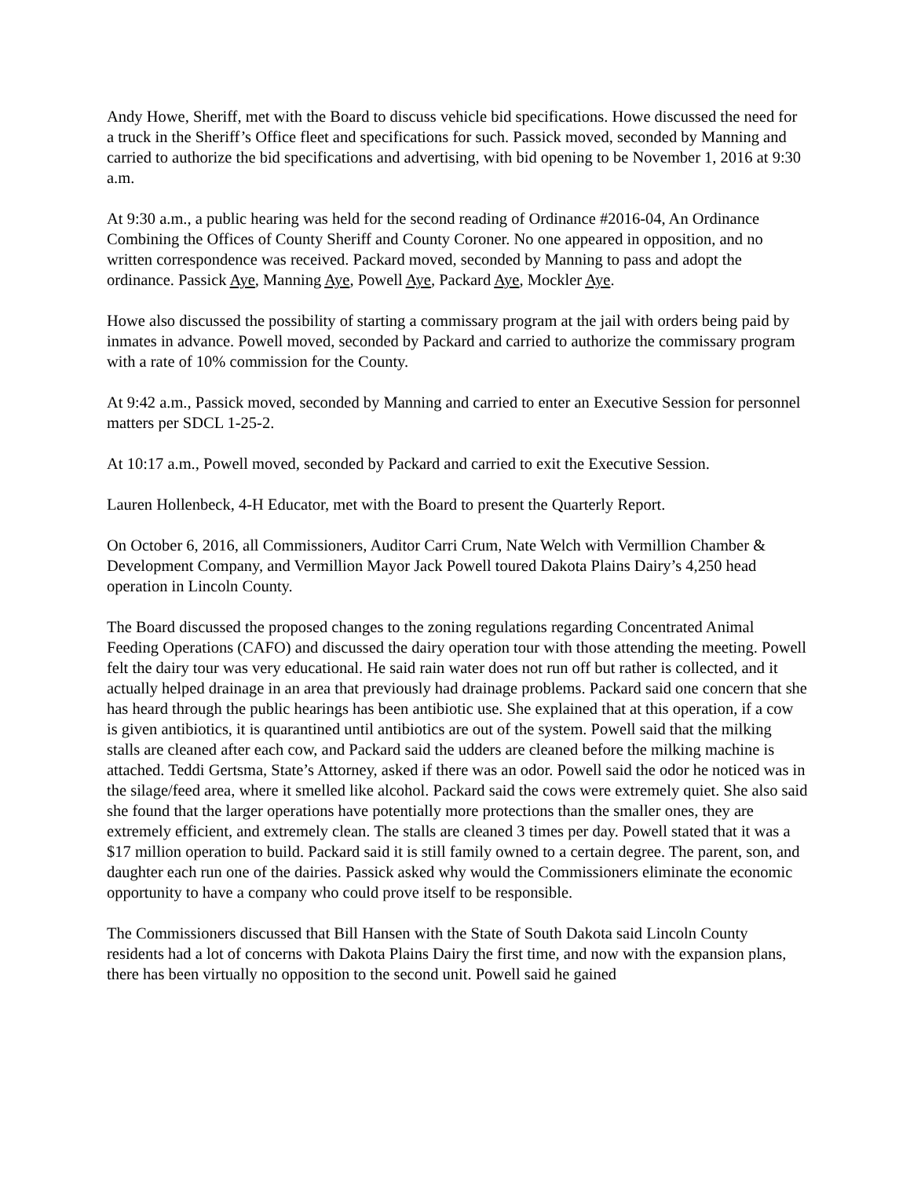Andy Howe, Sheriff, met with the Board to discuss vehicle bid specifications. Howe discussed the need for a truck in the Sheriff’s Office fleet and specifications for such. Passick moved, seconded by Manning and carried to authorize the bid specifications and advertising, with bid opening to be November 1, 2016 at 9:30 a.m.
At 9:30 a.m., a public hearing was held for the second reading of Ordinance #2016-04, An Ordinance Combining the Offices of County Sheriff and County Coroner. No one appeared in opposition, and no written correspondence was received. Packard moved, seconded by Manning to pass and adopt the ordinance. Passick Aye, Manning Aye, Powell Aye, Packard Aye, Mockler Aye.
Howe also discussed the possibility of starting a commissary program at the jail with orders being paid by inmates in advance. Powell moved, seconded by Packard and carried to authorize the commissary program with a rate of 10% commission for the County.
At 9:42 a.m., Passick moved, seconded by Manning and carried to enter an Executive Session for personnel matters per SDCL 1-25-2.
At 10:17 a.m., Powell moved, seconded by Packard and carried to exit the Executive Session.
Lauren Hollenbeck, 4-H Educator, met with the Board to present the Quarterly Report.
On October 6, 2016, all Commissioners, Auditor Carri Crum, Nate Welch with Vermillion Chamber & Development Company, and Vermillion Mayor Jack Powell toured Dakota Plains Dairy’s 4,250 head operation in Lincoln County.
The Board discussed the proposed changes to the zoning regulations regarding Concentrated Animal Feeding Operations (CAFO) and discussed the dairy operation tour with those attending the meeting. Powell felt the dairy tour was very educational. He said rain water does not run off but rather is collected, and it actually helped drainage in an area that previously had drainage problems. Packard said one concern that she has heard through the public hearings has been antibiotic use. She explained that at this operation, if a cow is given antibiotics, it is quarantined until antibiotics are out of the system. Powell said that the milking stalls are cleaned after each cow, and Packard said the udders are cleaned before the milking machine is attached. Teddi Gertsma, State’s Attorney, asked if there was an odor. Powell said the odor he noticed was in the silage/feed area, where it smelled like alcohol. Packard said the cows were extremely quiet. She also said she found that the larger operations have potentially more protections than the smaller ones, they are extremely efficient, and extremely clean. The stalls are cleaned 3 times per day. Powell stated that it was a $17 million operation to build. Packard said it is still family owned to a certain degree. The parent, son, and daughter each run one of the dairies. Passick asked why would the Commissioners eliminate the economic opportunity to have a company who could prove itself to be responsible.
The Commissioners discussed that Bill Hansen with the State of South Dakota said Lincoln County residents had a lot of concerns with Dakota Plains Dairy the first time, and now with the expansion plans, there has been virtually no opposition to the second unit. Powell said he gained